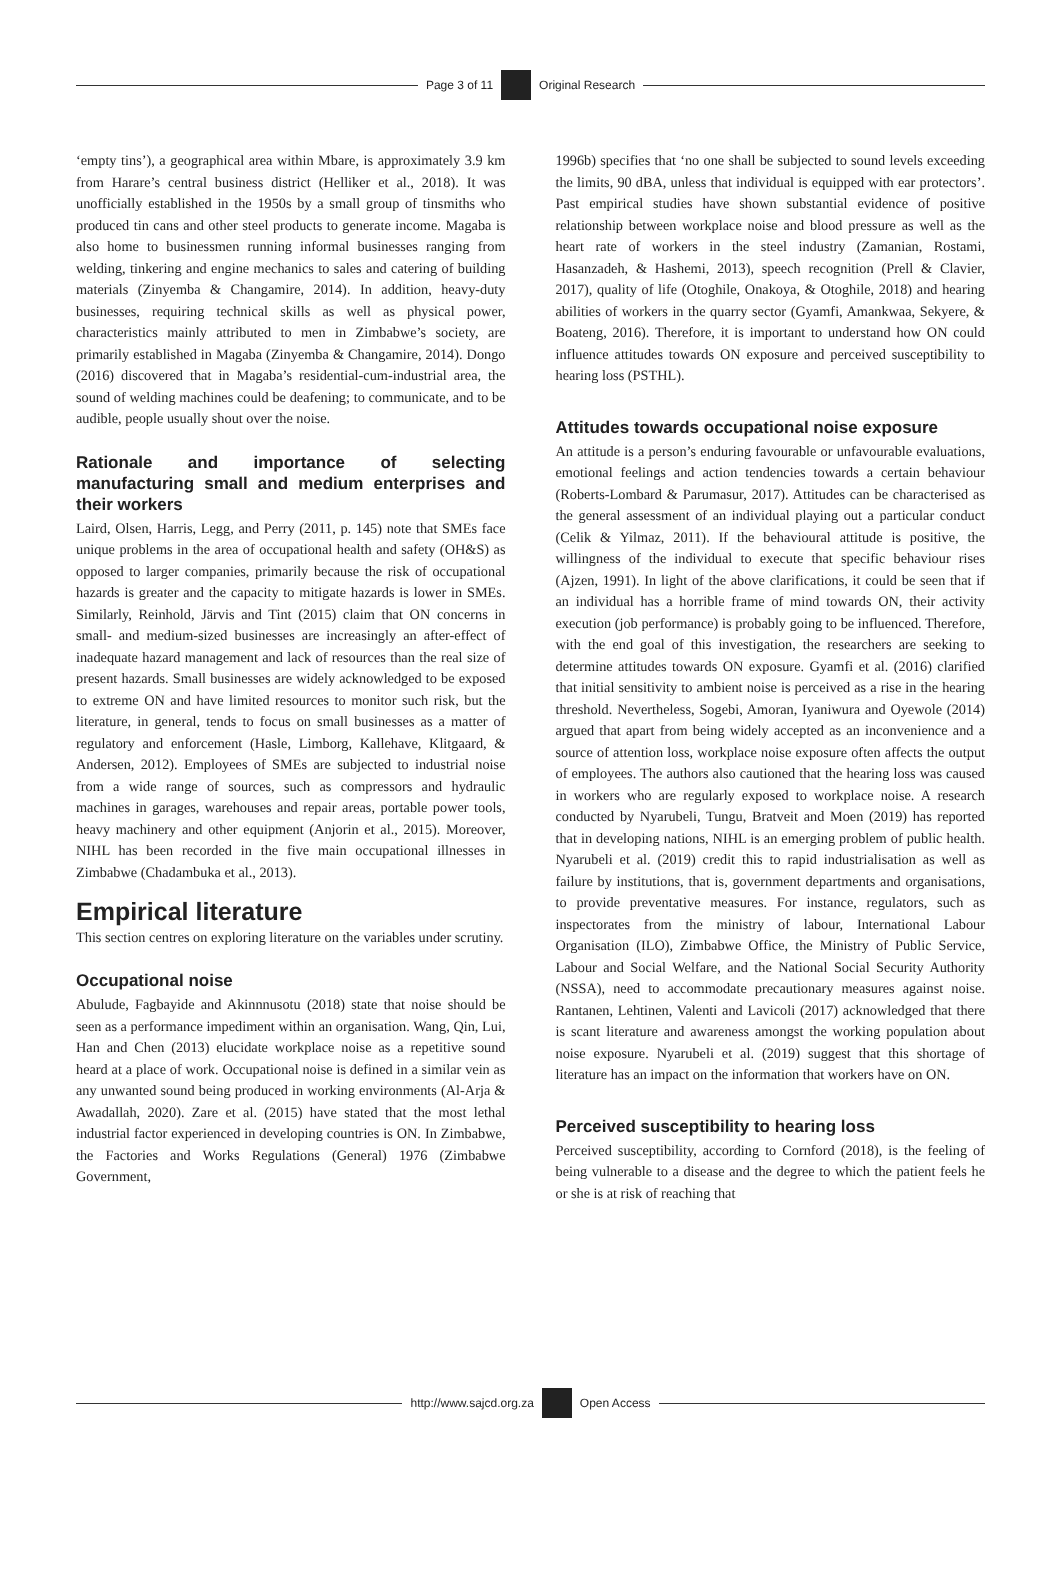Page 3 of 11 Original Research
‘empty tins’), a geographical area within Mbare, is approximately 3.9 km from Harare’s central business district (Helliker et al., 2018). It was unofficially established in the 1950s by a small group of tinsmiths who produced tin cans and other steel products to generate income. Magaba is also home to businessmen running informal businesses ranging from welding, tinkering and engine mechanics to sales and catering of building materials (Zinyemba & Changamire, 2014). In addition, heavy-duty businesses, requiring technical skills as well as physical power, characteristics mainly attributed to men in Zimbabwe’s society, are primarily established in Magaba (Zinyemba & Changamire, 2014). Dongo (2016) discovered that in Magaba’s residential-cum-industrial area, the sound of welding machines could be deafening; to communicate, and to be audible, people usually shout over the noise.
Rationale and importance of selecting manufacturing small and medium enterprises and their workers
Laird, Olsen, Harris, Legg, and Perry (2011, p. 145) note that SMEs face unique problems in the area of occupational health and safety (OH&S) as opposed to larger companies, primarily because the risk of occupational hazards is greater and the capacity to mitigate hazards is lower in SMEs. Similarly, Reinhold, Järvis and Tint (2015) claim that ON concerns in small- and medium-sized businesses are increasingly an after-effect of inadequate hazard management and lack of resources than the real size of present hazards. Small businesses are widely acknowledged to be exposed to extreme ON and have limited resources to monitor such risk, but the literature, in general, tends to focus on small businesses as a matter of regulatory and enforcement (Hasle, Limborg, Kallehave, Klitgaard, & Andersen, 2012). Employees of SMEs are subjected to industrial noise from a wide range of sources, such as compressors and hydraulic machines in garages, warehouses and repair areas, portable power tools, heavy machinery and other equipment (Anjorin et al., 2015). Moreover, NIHL has been recorded in the five main occupational illnesses in Zimbabwe (Chadambuka et al., 2013).
Empirical literature
This section centres on exploring literature on the variables under scrutiny.
Occupational noise
Abulude, Fagbayide and Akinnnusotu (2018) state that noise should be seen as a performance impediment within an organisation. Wang, Qin, Lui, Han and Chen (2013) elucidate workplace noise as a repetitive sound heard at a place of work. Occupational noise is defined in a similar vein as any unwanted sound being produced in working environments (Al-Arja & Awadallah, 2020). Zare et al. (2015) have stated that the most lethal industrial factor experienced in developing countries is ON. In Zimbabwe, the Factories and Works Regulations (General) 1976 (Zimbabwe Government,
1996b) specifies that ‘no one shall be subjected to sound levels exceeding the limits, 90 dBA, unless that individual is equipped with ear protectors’. Past empirical studies have shown substantial evidence of positive relationship between workplace noise and blood pressure as well as the heart rate of workers in the steel industry (Zamanian, Rostami, Hasanzadeh, & Hashemi, 2013), speech recognition (Prell & Clavier, 2017), quality of life (Otoghile, Onakoya, & Otoghile, 2018) and hearing abilities of workers in the quarry sector (Gyamfi, Amankwaa, Sekyere, & Boateng, 2016). Therefore, it is important to understand how ON could influence attitudes towards ON exposure and perceived susceptibility to hearing loss (PSTHL).
Attitudes towards occupational noise exposure
An attitude is a person’s enduring favourable or unfavourable evaluations, emotional feelings and action tendencies towards a certain behaviour (Roberts-Lombard & Parumasur, 2017). Attitudes can be characterised as the general assessment of an individual playing out a particular conduct (Celik & Yilmaz, 2011). If the behavioural attitude is positive, the willingness of the individual to execute that specific behaviour rises (Ajzen, 1991). In light of the above clarifications, it could be seen that if an individual has a horrible frame of mind towards ON, their activity execution (job performance) is probably going to be influenced. Therefore, with the end goal of this investigation, the researchers are seeking to determine attitudes towards ON exposure. Gyamfi et al. (2016) clarified that initial sensitivity to ambient noise is perceived as a rise in the hearing threshold. Nevertheless, Sogebi, Amoran, Iyaniwura and Oyewole (2014) argued that apart from being widely accepted as an inconvenience and a source of attention loss, workplace noise exposure often affects the output of employees. The authors also cautioned that the hearing loss was caused in workers who are regularly exposed to workplace noise. A research conducted by Nyarubeli, Tungu, Bratveit and Moen (2019) has reported that in developing nations, NIHL is an emerging problem of public health. Nyarubeli et al. (2019) credit this to rapid industrialisation as well as failure by institutions, that is, government departments and organisations, to provide preventative measures. For instance, regulators, such as inspectorates from the ministry of labour, International Labour Organisation (ILO), Zimbabwe Office, the Ministry of Public Service, Labour and Social Welfare, and the National Social Security Authority (NSSA), need to accommodate precautionary measures against noise. Rantanen, Lehtinen, Valenti and Lavicoli (2017) acknowledged that there is scant literature and awareness amongst the working population about noise exposure. Nyarubeli et al. (2019) suggest that this shortage of literature has an impact on the information that workers have on ON.
Perceived susceptibility to hearing loss
Perceived susceptibility, according to Cornford (2018), is the feeling of being vulnerable to a disease and the degree to which the patient feels he or she is at risk of reaching that
http://www.sajcd.org.za Open Access